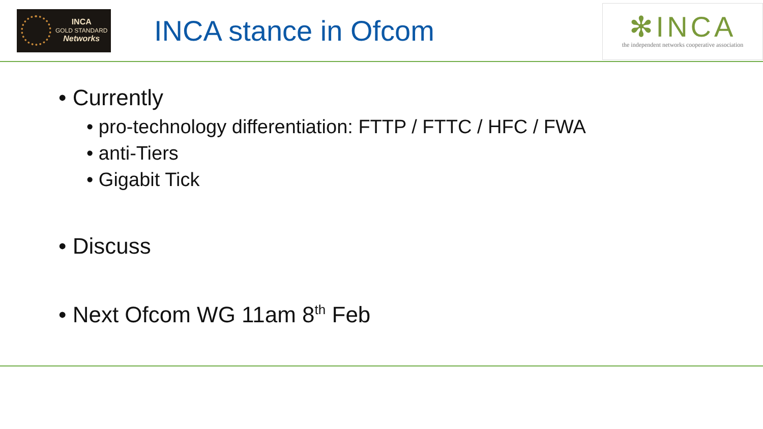INCA
GOLD STANDARD
Networks
INCA stance in Ofcom
✻INCA
the independent networks cooperative association
• Currently
• pro-technology differentiation: FTTP / FTTC / HFC / FWA
• anti-Tiers
• Gigabit Tick
• Discuss
• Next Ofcom WG 11am 8<sup>th</sup> Feb